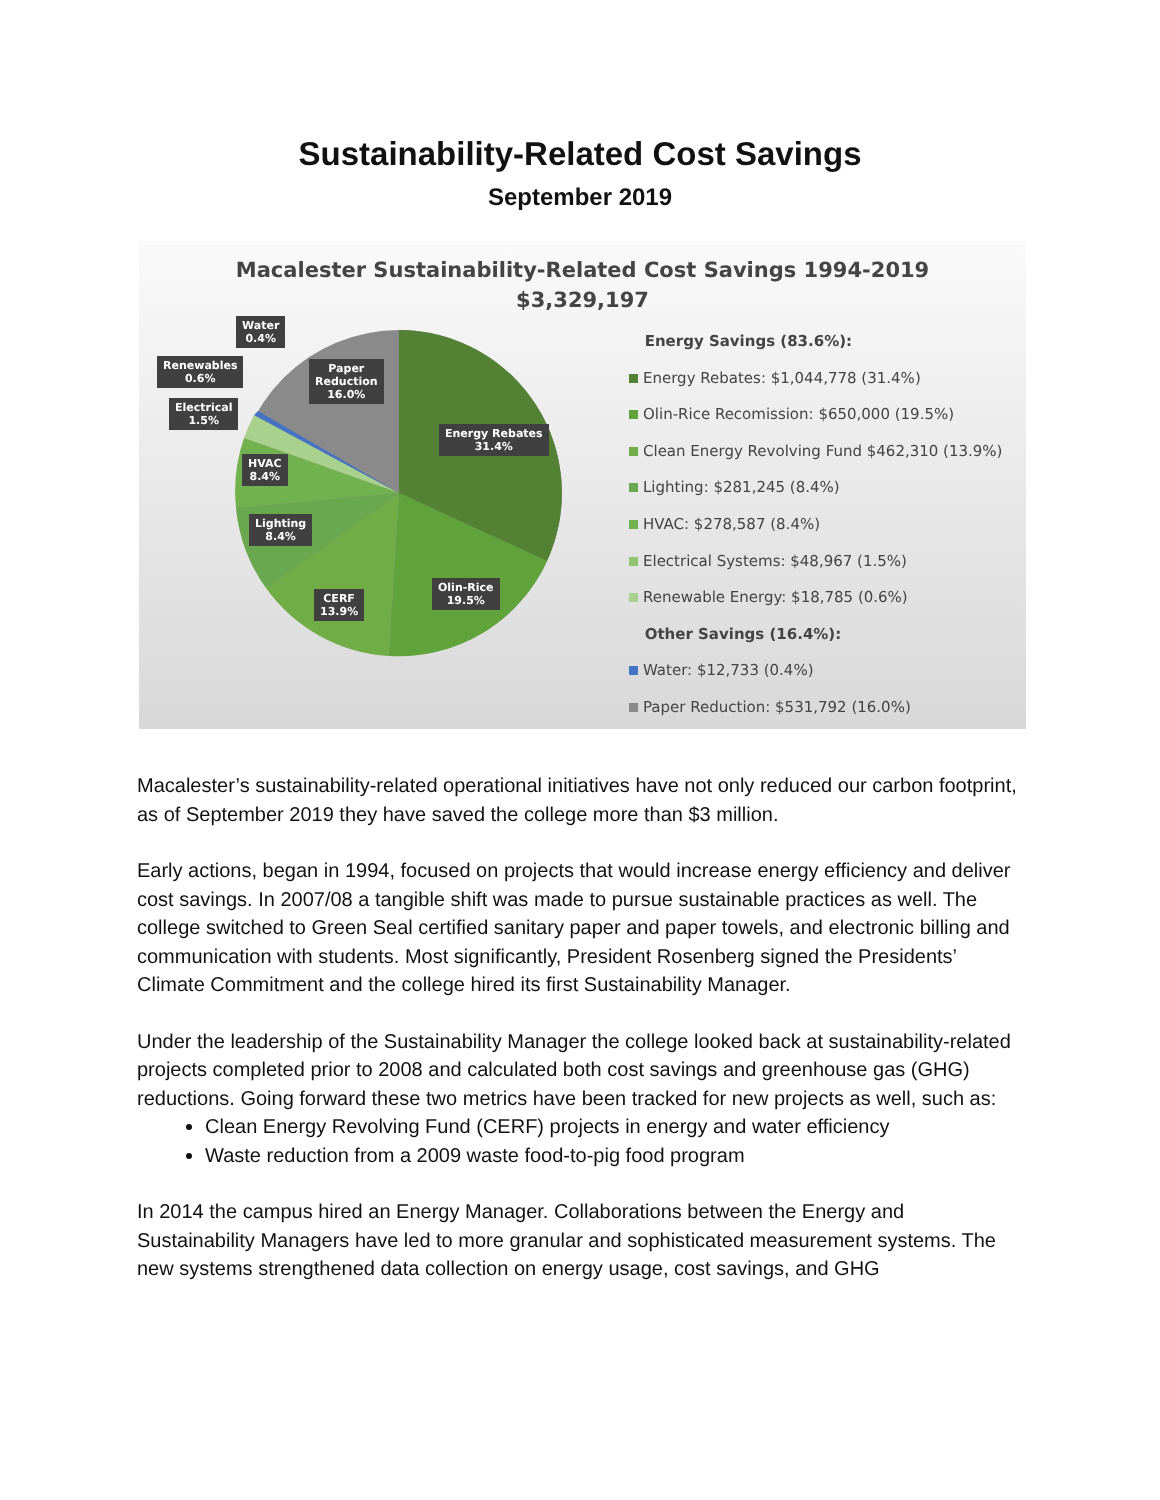Sustainability-Related Cost Savings
September 2019
Macalester Sustainability-Related Cost Savings 1994-2019
$3,329,197
Water
0.4%
Renewables
0.6%
Electrical
1.5%
Paper
Reduction
16.0%
Energy Rebates
31.4%
HVAC
8.4%
Lighting
8.4%
Olin-Rice
19.5%
CERF
13.9%
Energy Savings (83.6%):
Energy Rebates: $1,044,778 (31.4%)
Olin-Rice Recomission: $650,000 (19.5%)
Clean Energy Revolving Fund $462,310 (13.9%)
Lighting: $281,245 (8.4%)
HVAC: $278,587 (8.4%)
Electrical Systems: $48,967 (1.5%)
Renewable Energy: $18,785 (0.6%)
Other Savings (16.4%):
Water: $12,733 (0.4%)
Paper Reduction: $531,792 (16.0%)
Macalester’s sustainability-related operational initiatives have not only reduced our carbon footprint, as of September 2019 they have saved the college more than $3 million.
Early actions, began in 1994, focused on projects that would increase energy efficiency and deliver cost savings. In 2007/08 a tangible shift was made to pursue sustainable practices as well. The college switched to Green Seal certified sanitary paper and paper towels, and electronic billing and communication with students. Most significantly, President Rosenberg signed the Presidents’ Climate Commitment and the college hired its first Sustainability Manager.
Under the leadership of the Sustainability Manager the college looked back at sustainability-related projects completed prior to 2008 and calculated both cost savings and greenhouse gas (GHG) reductions. Going forward these two metrics have been tracked for new projects as well, such as:
Clean Energy Revolving Fund (CERF) projects in energy and water efficiency
Waste reduction from a 2009 waste food-to-pig food program
In 2014 the campus hired an Energy Manager. Collaborations between the Energy and Sustainability Managers have led to more granular and sophisticated measurement systems. The new systems strengthened data collection on energy usage, cost savings, and GHG